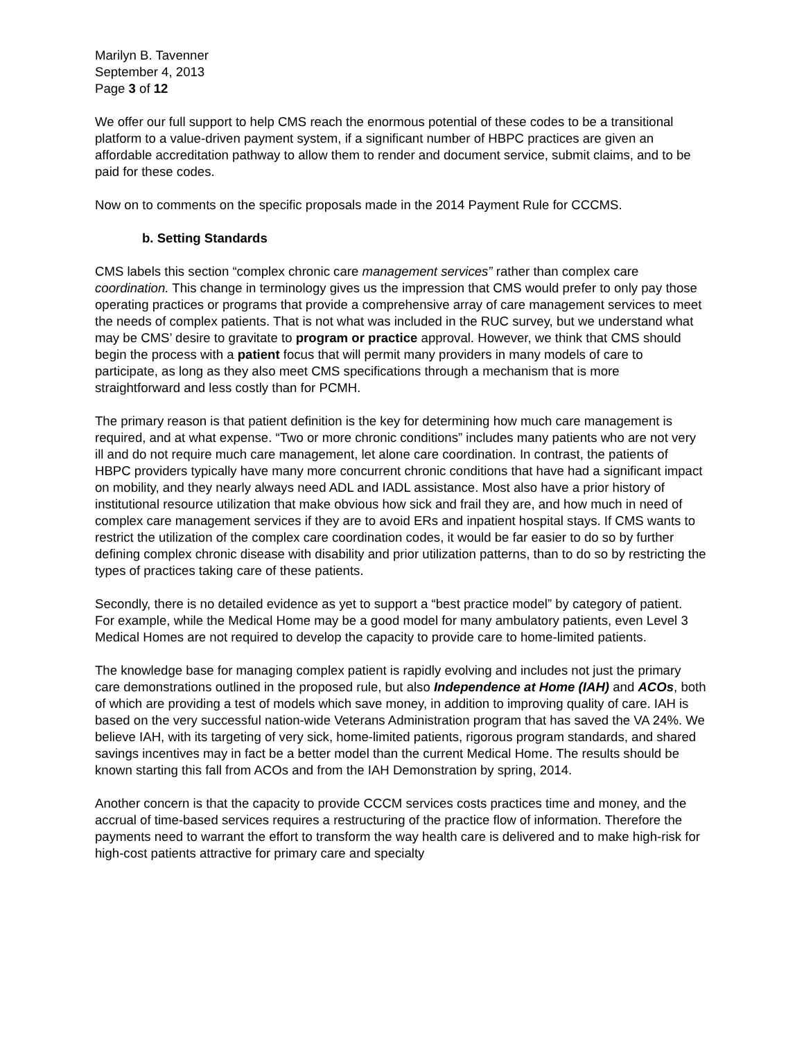Marilyn B. Tavenner
September 4, 2013
Page 3 of 12
We offer our full support to help CMS reach the enormous potential of these codes to be a transitional platform to a value-driven payment system, if a significant number of HBPC practices are given an affordable accreditation pathway to allow them to render and document service, submit claims, and to be paid for these codes.
Now on to comments on the specific proposals made in the 2014 Payment Rule for CCCMS.
b. Setting Standards
CMS labels this section “complex chronic care management services” rather than complex care coordination. This change in terminology gives us the impression that CMS would prefer to only pay those operating practices or programs that provide a comprehensive array of care management services to meet the needs of complex patients. That is not what was included in the RUC survey, but we understand what may be CMS’ desire to gravitate to program or practice approval. However, we think that CMS should begin the process with a patient focus that will permit many providers in many models of care to participate, as long as they also meet CMS specifications through a mechanism that is more straightforward and less costly than for PCMH.
The primary reason is that patient definition is the key for determining how much care management is required, and at what expense. “Two or more chronic conditions” includes many patients who are not very ill and do not require much care management, let alone care coordination. In contrast, the patients of HBPC providers typically have many more concurrent chronic conditions that have had a significant impact on mobility, and they nearly always need ADL and IADL assistance. Most also have a prior history of institutional resource utilization that make obvious how sick and frail they are, and how much in need of complex care management services if they are to avoid ERs and inpatient hospital stays. If CMS wants to restrict the utilization of the complex care coordination codes, it would be far easier to do so by further defining complex chronic disease with disability and prior utilization patterns, than to do so by restricting the types of practices taking care of these patients.
Secondly, there is no detailed evidence as yet to support a “best practice model” by category of patient. For example, while the Medical Home may be a good model for many ambulatory patients, even Level 3 Medical Homes are not required to develop the capacity to provide care to home-limited patients.
The knowledge base for managing complex patient is rapidly evolving and includes not just the primary care demonstrations outlined in the proposed rule, but also Independence at Home (IAH) and ACOs, both of which are providing a test of models which save money, in addition to improving quality of care. IAH is based on the very successful nation-wide Veterans Administration program that has saved the VA 24%. We believe IAH, with its targeting of very sick, home-limited patients, rigorous program standards, and shared savings incentives may in fact be a better model than the current Medical Home. The results should be known starting this fall from ACOs and from the IAH Demonstration by spring, 2014.
Another concern is that the capacity to provide CCCM services costs practices time and money, and the accrual of time-based services requires a restructuring of the practice flow of information. Therefore the payments need to warrant the effort to transform the way health care is delivered and to make high-risk for high-cost patients attractive for primary care and specialty